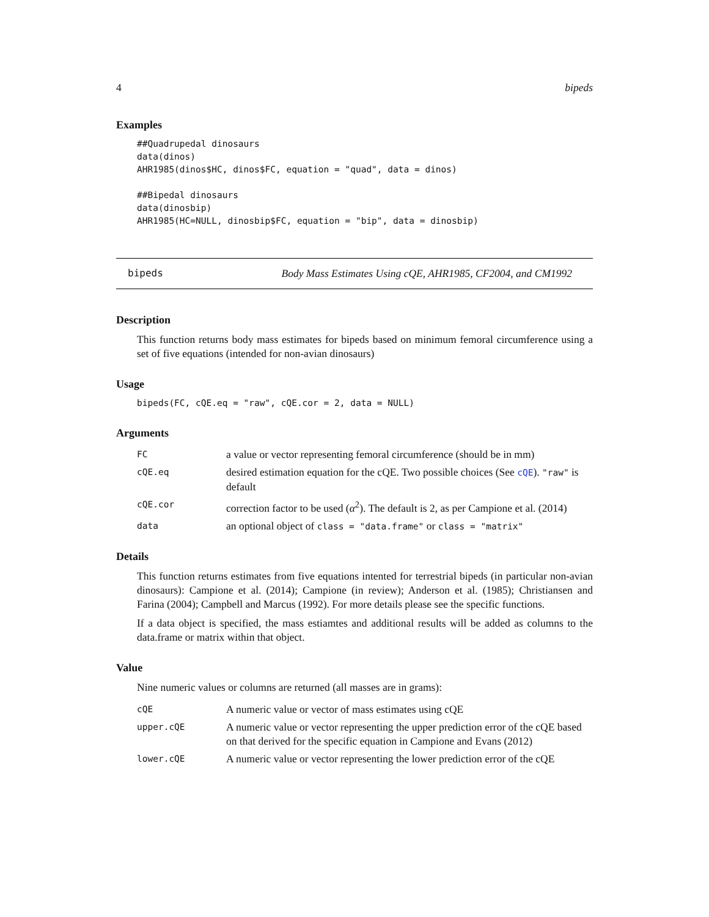4 bipeds
Examples
##Quadrupedal dinosaurs
data(dinos)
AHR1985(dinos$HC, dinos$FC, equation = "quad", data = dinos)

##Bipedal dinosaurs
data(dinosbip)
AHR1985(HC=NULL, dinosbip$FC, equation = "bip", data = dinosbip)
bipeds Body Mass Estimates Using cQE, AHR1985, CF2004, and CM1992
Description
This function returns body mass estimates for bipeds based on minimum femoral circumference using a set of five equations (intended for non-avian dinosaurs)
Usage
bipeds(FC, cQE.eq = "raw", cQE.cor = 2, data = NULL)
Arguments
| FC | a value or vector representing femoral circumference (should be in mm) |
| cQE.eq | desired estimation equation for the cQE. Two possible choices (See cQE ). "raw" is default |
| cQE.cor | correction factor to be used ( α<sup>2</sup>). The default is 2, as per Campione et al. (2014) |
| data | an optional object of class = "data.frame" or class = "matrix" |
Details
This function returns estimates from five equations intented for terrestrial bipeds (in particular non-avian dinosaurs): Campione et al. (2014); Campione (in review); Anderson et al. (1985); Christiansen and Farina (2004); Campbell and Marcus (1992). For more details please see the specific functions.
If a data object is specified, the mass estiamtes and additional results will be added as columns to the data.frame or matrix within that object.
Value
Nine numeric values or columns are returned (all masses are in grams):
| cQE | A numeric value or vector of mass estimates using cQE |
| upper.cQE | A numeric value or vector representing the upper prediction error of the cQE based on that derived for the specific equation in Campione and Evans (2012) |
| lower.cQE | A numeric value or vector representing the lower prediction error of the cQE |